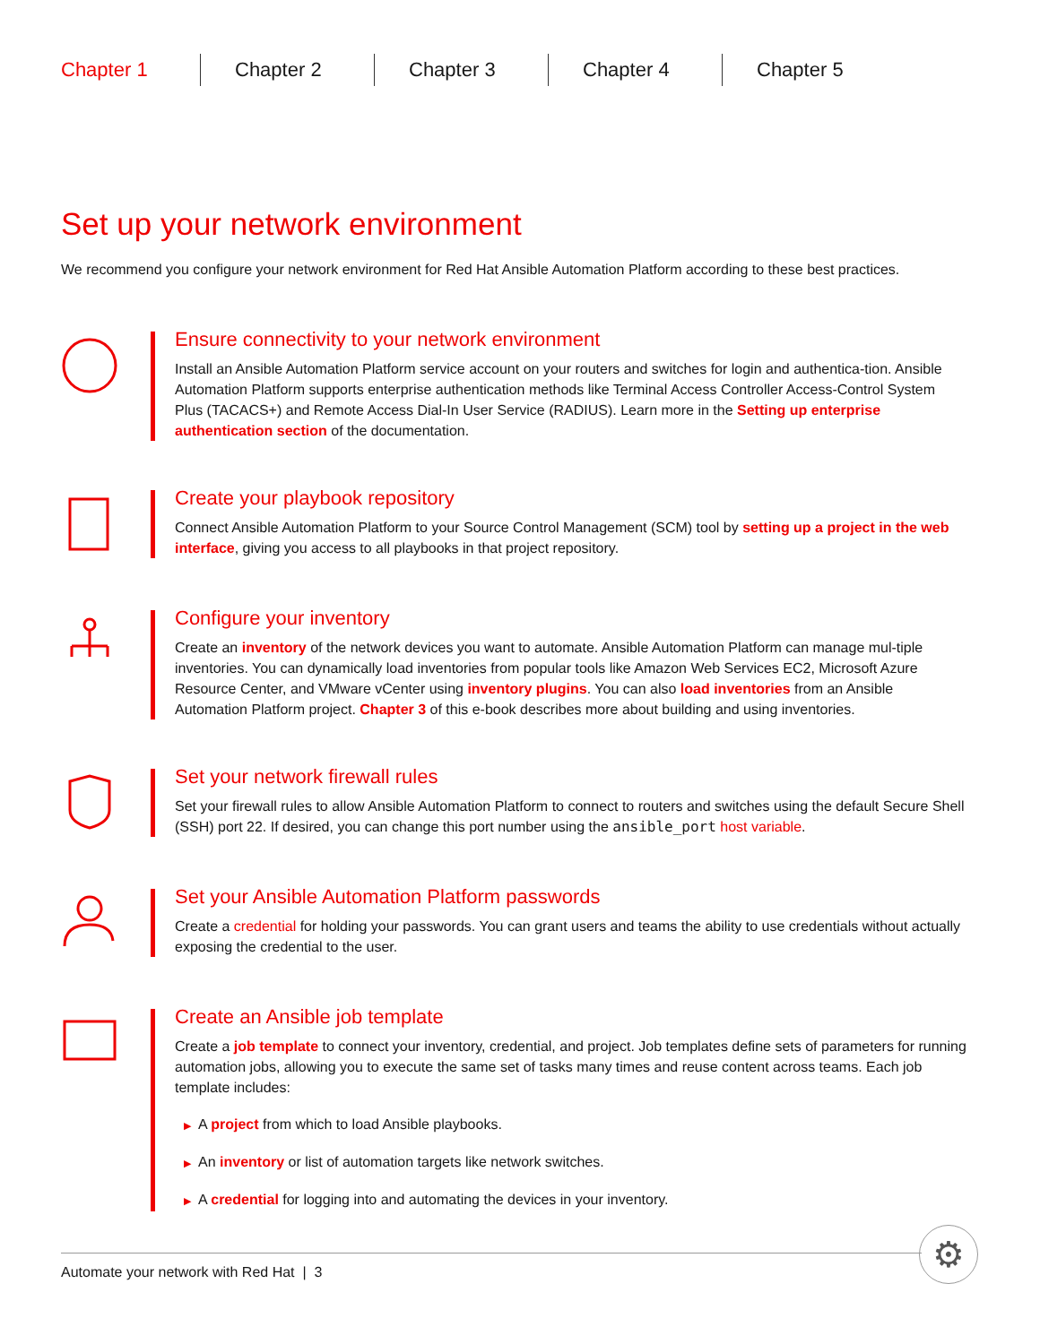Chapter 1 Chapter 2 Chapter 3 Chapter 4 Chapter 5
Set up your network environment
We recommend you configure your network environment for Red Hat Ansible Automation Platform according to these best practices.
Ensure connectivity to your network environment
Install an Ansible Automation Platform service account on your routers and switches for login and authentica-tion. Ansible Automation Platform supports enterprise authentication methods like Terminal Access Controller Access-Control System Plus (TACACS+) and Remote Access Dial-In User Service (RADIUS). Learn more in the Setting up enterprise authentication section of the documentation.
Create your playbook repository
Connect Ansible Automation Platform to your Source Control Management (SCM) tool by setting up a project in the web interface, giving you access to all playbooks in that project repository.
Configure your inventory
Create an inventory of the network devices you want to automate. Ansible Automation Platform can manage mul-tiple inventories. You can dynamically load inventories from popular tools like Amazon Web Services EC2, Microsoft Azure Resource Center, and VMware vCenter using inventory plugins. You can also load inventories from an Ansible Automation Platform project. Chapter 3 of this e-book describes more about building and using inventories.
Set your network firewall rules
Set your firewall rules to allow Ansible Automation Platform to connect to routers and switches using the default Secure Shell (SSH) port 22. If desired, you can change this port number using the ansible_port host variable.
Set your Ansible Automation Platform passwords
Create a credential for holding your passwords. You can grant users and teams the ability to use credentials without actually exposing the credential to the user.
Create an Ansible job template
Create a job template to connect your inventory, credential, and project. Job templates define sets of parameters for running automation jobs, allowing you to execute the same set of tasks many times and reuse content across teams. Each job template includes:
▶ A project from which to load Ansible playbooks.
▶ An inventory or list of automation targets like network switches.
▶ A credential for logging into and automating the devices in your inventory.
Automate your network with Red Hat | 3 ⚙